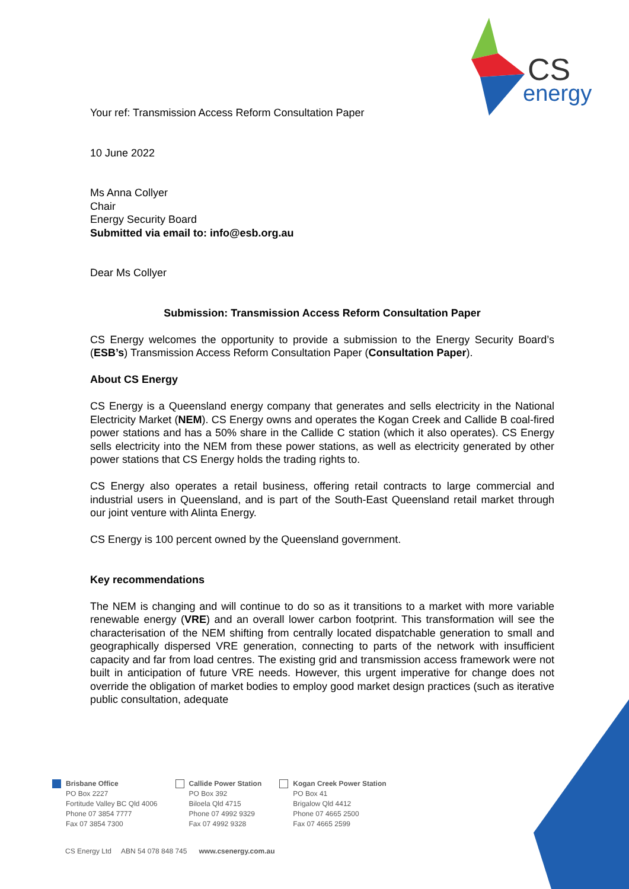CS
energy
Your ref: Transmission Access Reform Consultation Paper
10 June 2022
Ms Anna Collyer
Chair
Energy Security Board
Submitted via email to: info@esb.org.au
Dear Ms Collyer
Submission: Transmission Access Reform Consultation Paper
CS Energy welcomes the opportunity to provide a submission to the Energy Security Board’s (ESB’s) Transmission Access Reform Consultation Paper (Consultation Paper).
About CS Energy
CS Energy is a Queensland energy company that generates and sells electricity in the National Electricity Market (NEM). CS Energy owns and operates the Kogan Creek and Callide B coal-fired power stations and has a 50% share in the Callide C station (which it also operates). CS Energy sells electricity into the NEM from these power stations, as well as electricity generated by other power stations that CS Energy holds the trading rights to.
CS Energy also operates a retail business, offering retail contracts to large commercial and industrial users in Queensland, and is part of the South-East Queensland retail market through our joint venture with Alinta Energy.
CS Energy is 100 percent owned by the Queensland government.
Key recommendations
The NEM is changing and will continue to do so as it transitions to a market with more variable renewable energy (VRE) and an overall lower carbon footprint. This transformation will see the characterisation of the NEM shifting from centrally located dispatchable generation to small and geographically dispersed VRE generation, connecting to parts of the network with insufficient capacity and far from load centres. The existing grid and transmission access framework were not built in anticipation of future VRE needs. However, this urgent imperative for change does not override the obligation of market bodies to employ good market design practices (such as iterative public consultation, adequate
Brisbane Office
PO Box 2227
Fortitude Valley BC Qld 4006
Phone 07 3854 7777
Fax 07 3854 7300
Callide Power Station
PO Box 392
Biloela Qld 4715
Phone 07 4992 9329
Fax 07 4992 9328
Kogan Creek Power Station
PO Box 41
Brigalow Qld 4412
Phone 07 4665 2500
Fax 07 4665 2599
CS Energy Ltd ABN 54 078 848 745 www.csenergy.com.au